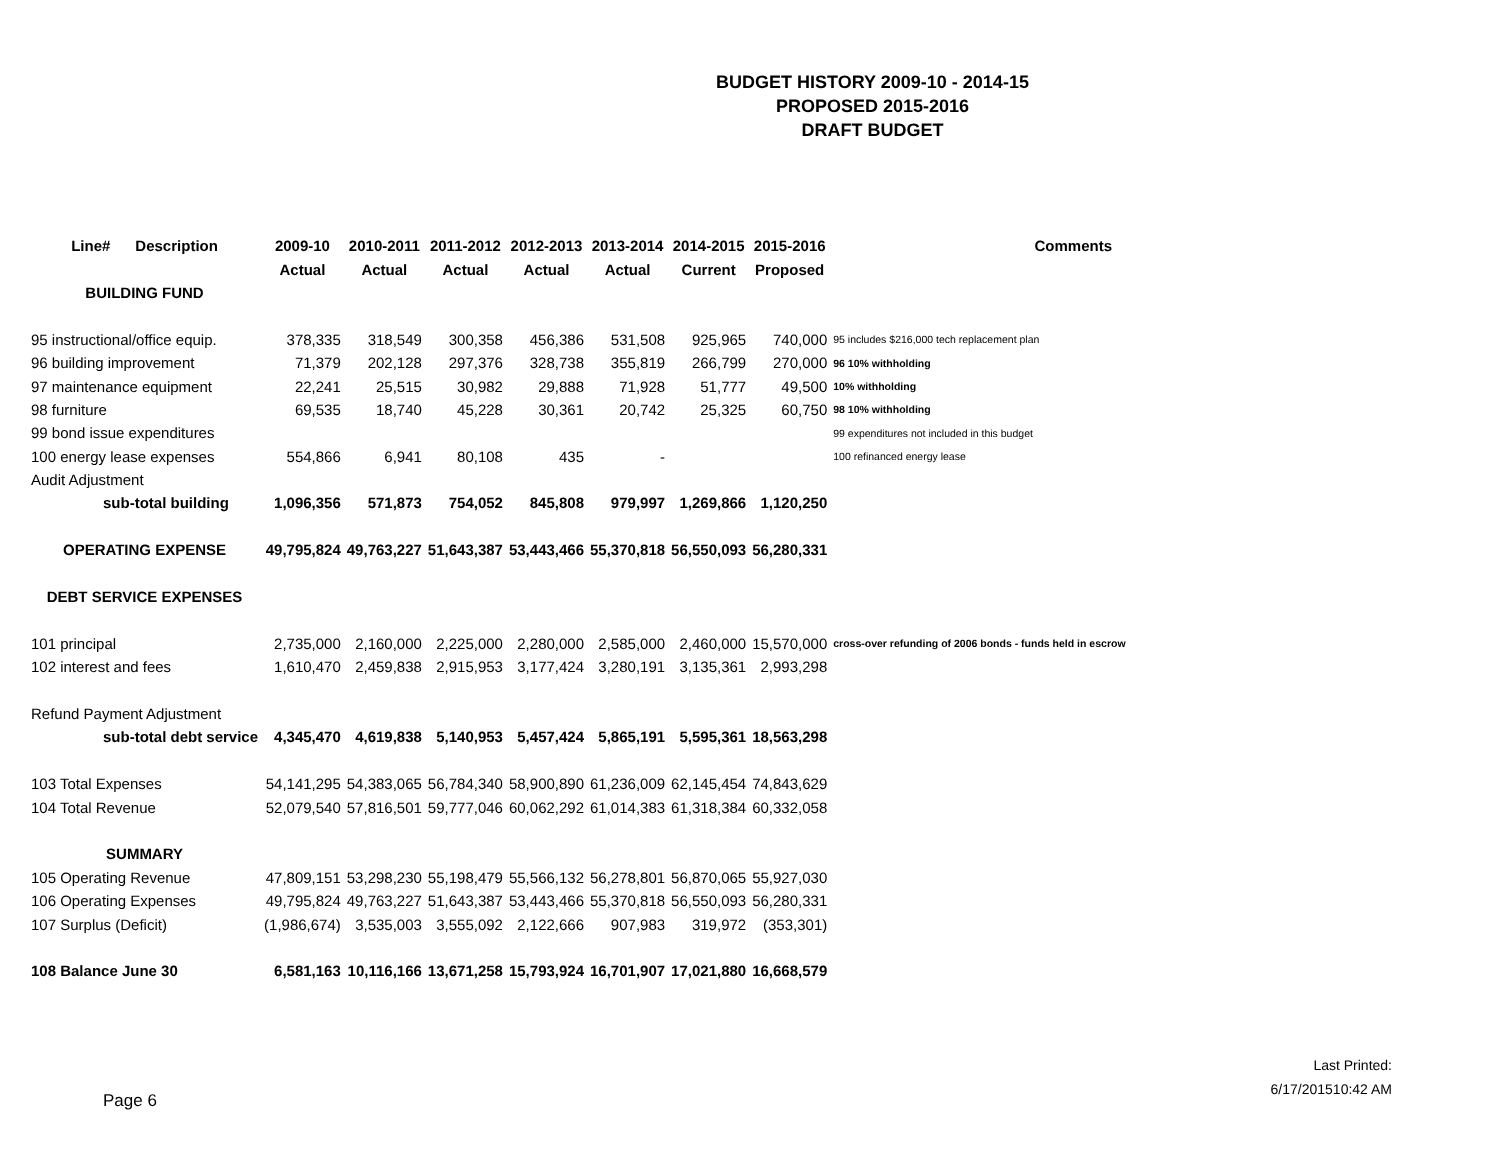BUDGET HISTORY 2009-10 - 2014-15
PROPOSED 2015-2016
DRAFT BUDGET
| Line# Description | 2009-10 | 2010-2011 | 2011-2012 | 2012-2013 | 2013-2014 | 2014-2015 | 2015-2016 | Comments |
| --- | --- | --- | --- | --- | --- | --- | --- | --- |
| | Actual | Actual | Actual | Actual | Actual | Current | Proposed | |
| BUILDING FUND | | | | | | | | |
| 95 instructional/office equip. | 378,335 | 318,549 | 300,358 | 456,386 | 531,508 | 925,965 | 740,000 | 95 includes $216,000 tech replacement plan |
| 96 building improvement | 71,379 | 202,128 | 297,376 | 328,738 | 355,819 | 266,799 | 270,000 | 96 10% withholding |
| 97 maintenance equipment | 22,241 | 25,515 | 30,982 | 29,888 | 71,928 | 51,777 | 49,500 | 10% withholding |
| 98 furniture | 69,535 | 18,740 | 45,228 | 30,361 | 20,742 | 25,325 | 60,750 | 98 10% withholding |
| 99 bond issue expenditures | | | | | | | | 99 expenditures not included in this budget |
| 100 energy lease expenses | 554,866 | 6,941 | 80,108 | 435 | - | | | 100 refinanced energy lease |
| Audit Adjustment | | | | | | | | |
| sub-total building | 1,096,356 | 571,873 | 754,052 | 845,808 | 979,997 | 1,269,866 | 1,120,250 | |
| OPERATING EXPENSE | 49,795,824 | 49,763,227 | 51,643,387 | 53,443,466 | 55,370,818 | 56,550,093 | 56,280,331 | |
| DEBT SERVICE EXPENSES | | | | | | | | |
| 101 principal | 2,735,000 | 2,160,000 | 2,225,000 | 2,280,000 | 2,585,000 | 2,460,000 | 15,570,000 | cross-over refunding of 2006 bonds - funds held in escrow |
| 102 interest and fees | 1,610,470 | 2,459,838 | 2,915,953 | 3,177,424 | 3,280,191 | 3,135,361 | 2,993,298 | |
| Refund Payment Adjustment | | | | | | | | |
| sub-total debt service | 4,345,470 | 4,619,838 | 5,140,953 | 5,457,424 | 5,865,191 | 5,595,361 | 18,563,298 | |
| 103 Total Expenses | 54,141,295 | 54,383,065 | 56,784,340 | 58,900,890 | 61,236,009 | 62,145,454 | 74,843,629 | |
| 104 Total Revenue | 52,079,540 | 57,816,501 | 59,777,046 | 60,062,292 | 61,014,383 | 61,318,384 | 60,332,058 | |
| SUMMARY | | | | | | | | |
| 105 Operating Revenue | 47,809,151 | 53,298,230 | 55,198,479 | 55,566,132 | 56,278,801 | 56,870,065 | 55,927,030 | |
| 106 Operating Expenses | 49,795,824 | 49,763,227 | 51,643,387 | 53,443,466 | 55,370,818 | 56,550,093 | 56,280,331 | |
| 107 Surplus (Deficit) | (1,986,674) | 3,535,003 | 3,555,092 | 2,122,666 | 907,983 | 319,972 | (353,301) | |
| 108 Balance June 30 | 6,581,163 | 10,116,166 | 13,671,258 | 15,793,924 | 16,701,907 | 17,021,880 | 16,668,579 | |
Last Printed:
6/17/201510:42 AM
Page 6